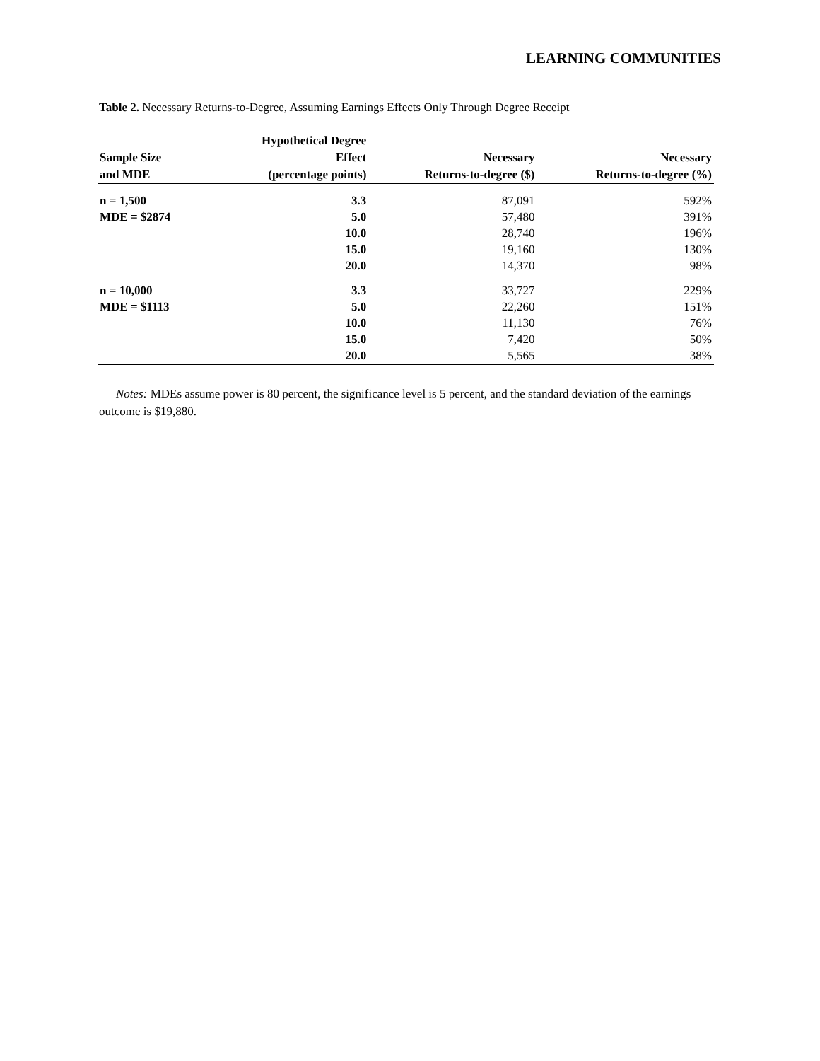LEARNING COMMUNITIES
Table 2. Necessary Returns-to-Degree, Assuming Earnings Effects Only Through Degree Receipt
| Sample Size and MDE | Hypothetical Degree Effect (percentage points) | Necessary Returns-to-degree ($) | Necessary Returns-to-degree (%) |
| --- | --- | --- | --- |
| n = 1,500 | 3.3 | 87,091 | 592% |
| MDE = $2874 | 5.0 | 57,480 | 391% |
| | 10.0 | 28,740 | 196% |
| | 15.0 | 19,160 | 130% |
| | 20.0 | 14,370 | 98% |
| n = 10,000 | 3.3 | 33,727 | 229% |
| MDE = $1113 | 5.0 | 22,260 | 151% |
| | 10.0 | 11,130 | 76% |
| | 15.0 | 7,420 | 50% |
| | 20.0 | 5,565 | 38% |
Notes: MDEs assume power is 80 percent, the significance level is 5 percent, and the standard deviation of the earnings outcome is $19,880.